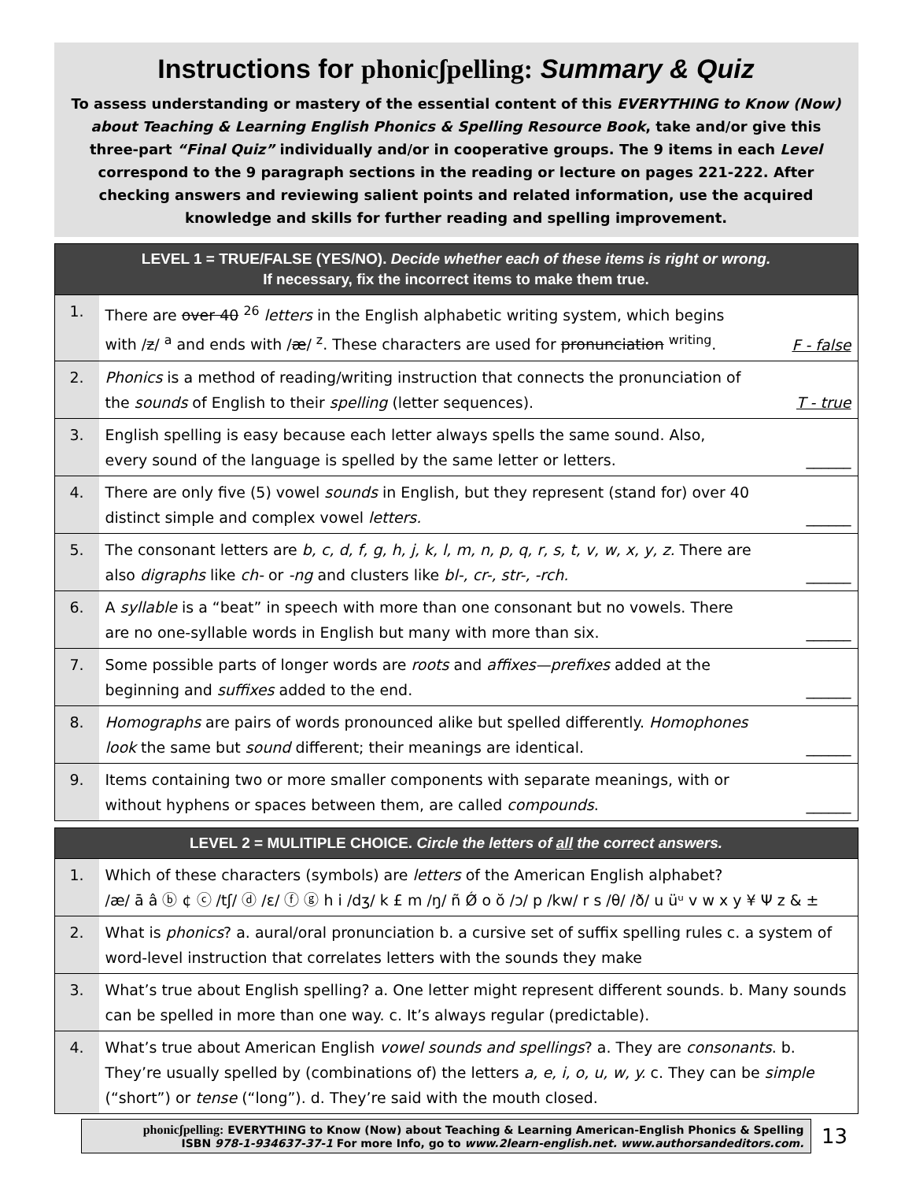Instructions for phonicʃpelling: Summary & Quiz
To assess understanding or mastery of the essential content of this EVERYTHING to Know (Now) about Teaching & Learning English Phonics & Spelling Resource Book, take and/or give this three-part “Final Quiz” individually and/or in cooperative groups. The 9 items in each Level correspond to the 9 paragraph sections in the reading or lecture on pages 221-222. After checking answers and reviewing salient points and related information, use the acquired knowledge and skills for further reading and spelling improvement.
| LEVEL 1 = TRUE/FALSE (YES/NO). Decide whether each of these items is right or wrong. If necessary, fix the incorrect items to make them true. | | |
| --- | --- | --- |
| 1. | There are over 40 <sup>26</sup> letters in the English alphabetic writing system, which begins with / z / <sup>a</sup> and ends with / æ / <sup>z</sup>. These characters are used for pronunciation <sup>writing</sup>. | F - false |
| 2. | Phonics is a method of reading/writing instruction that connects the pronunciation of the sounds of English to their spelling (letter sequences). | T - true |
| 3. | English spelling is easy because each letter always spells the same sound. Also, every sound of the language is spelled by the same letter or letters. | ______ |
| 4. | There are only five (5) vowel sounds in English, but they represent (stand for) over 40 distinct simple and complex vowel letters. | ______ |
| 5. | The consonant letters are b, c, d, f, g, h, j, k, l, m, n, p, q, r, s, t, v, w, x, y, z. There are also digraphs like ch- or -ng and clusters like bl-, cr-, str-, -rch. | ______ |
| 6. | A syllable is a “beat” in speech with more than one consonant but no vowels. There are no one-syllable words in English but many with more than six. | ______ |
| 7. | Some possible parts of longer words are roots and affixes—prefixes added at the beginning and suffixes added to the end. | ______ |
| 8. | Homographs are pairs of words pronounced alike but spelled differently. Homophones look the same but sound different; their meanings are identical. | ______ |
| 9. | Items containing two or more smaller components with separate meanings, with or without hyphens or spaces between them, are called compounds . | ______ |
| LEVEL 2 = MULITIPLE CHOICE. Circle the letters of all the correct answers. | |
| --- | --- |
| 1. | Which of these characters (symbols) are letters of the American English alphabet? /æ/ ā â ⓑ ¢ ⓒ /tʃ/ ⓓ /ɛ/ ⓕ ⓖ h i /dʒ/ k £ m /ŋ/ ñ Ǿ o ŏ /ɔ/ p /kw/ r s /θ/ /ð/ u üᵘ v w x y ¥ Ψ z & ± |
| 2. | What is phonics ? a. aural/oral pronunciation b. a cursive set of suffix spelling rules c. a system of word-level instruction that correlates letters with the sounds they make |
| 3. | What’s true about English spelling? a. One letter might represent different sounds. b. Many sounds can be spelled in more than one way. c. It’s always regular (predictable). |
| 4. | What’s true about American English vowel sounds and spellings ? a. They are consonants . b. They’re usually spelled by (combinations of) the letters a, e, i, o, u, w, y. c. They can be simple (“short”) or tense (“long”). d. They’re said with the mouth closed. |
phonicʃpelling: EVERYTHING to Know (Now) about Teaching & Learning American-English Phonics & Spelling
ISBN 978-1-934637-37-1 For more Info, go to www.2learn-english.net. www.authorsandeditors.com.
13